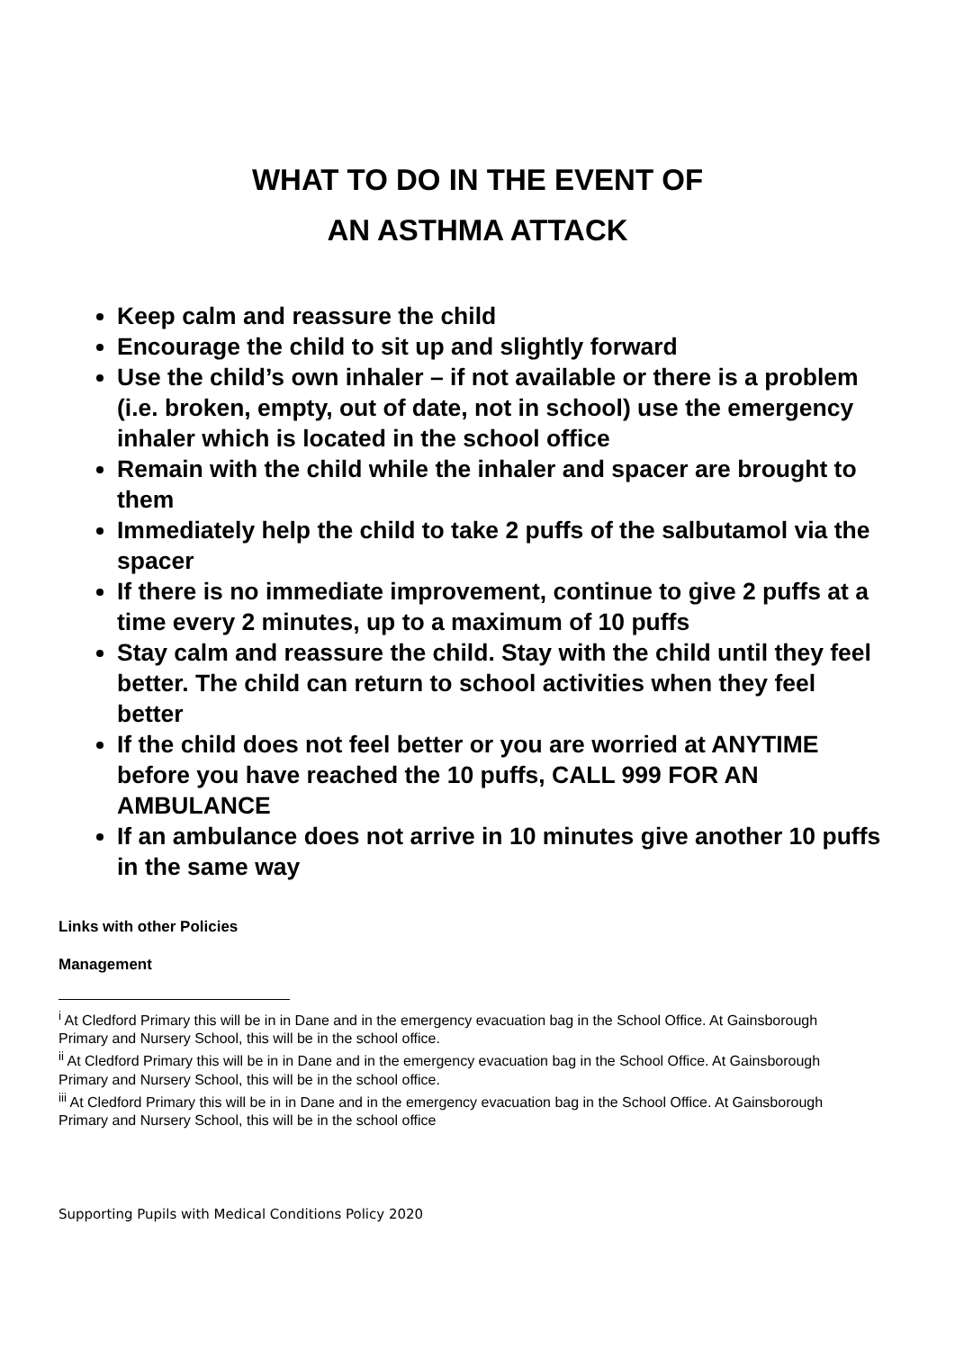WHAT TO DO IN THE EVENT OF
AN ASTHMA ATTACK
Keep calm and reassure the child
Encourage the child to sit up and slightly forward
Use the child’s own inhaler – if not available or there is a problem (i.e. broken, empty, out of date, not in school) use the emergency inhaler which is located in the school office
Remain with the child while the inhaler and spacer are brought to them
Immediately help the child to take 2 puffs of the salbutamol via the spacer
If there is no immediate improvement, continue to give 2 puffs at a time every 2 minutes, up to a maximum of 10 puffs
Stay calm and reassure the child. Stay with the child until they feel better. The child can return to school activities when they feel better
If the child does not feel better or you are worried at ANYTIME before you have reached the 10 puffs, CALL 999 FOR AN AMBULANCE
If an ambulance does not arrive in 10 minutes give another 10 puffs in the same way
Links with other Policies
Management
<sup>i</sup> At Cledford Primary this will be in in Dane and in the emergency evacuation bag in the School Office. At Gainsborough Primary and Nursery School, this will be in the school office.
<sup>ii</sup> At Cledford Primary this will be in in Dane and in the emergency evacuation bag in the School Office. At Gainsborough Primary and Nursery School, this will be in the school office.
<sup>iii</sup> At Cledford Primary this will be in in Dane and in the emergency evacuation bag in the School Office. At Gainsborough Primary and Nursery School, this will be in the school office
Supporting Pupils with Medical Conditions Policy 2020